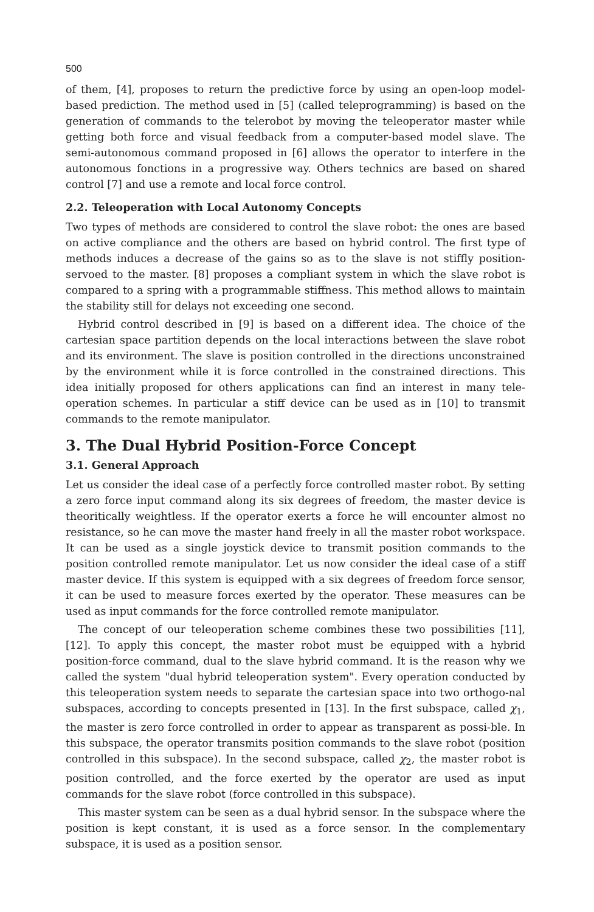500
of them, [4], proposes to return the predictive force by using an open-loop model-based prediction. The method used in [5] (called teleprogramming) is based on the generation of commands to the telerobot by moving the teleoperator master while getting both force and visual feedback from a computer-based model slave. The semi-autonomous command proposed in [6] allows the operator to interfere in the autonomous fonctions in a progressive way. Others technics are based on shared control [7] and use a remote and local force control.
2.2. Teleoperation with Local Autonomy Concepts
Two types of methods are considered to control the slave robot: the ones are based on active compliance and the others are based on hybrid control. The first type of methods induces a decrease of the gains so as to the slave is not stiffly position-servoed to the master. [8] proposes a compliant system in which the slave robot is compared to a spring with a programmable stiffness. This method allows to maintain the stability still for delays not exceeding one second.
Hybrid control described in [9] is based on a different idea. The choice of the cartesian space partition depends on the local interactions between the slave robot and its environment. The slave is position controlled in the directions unconstrained by the environment while it is force controlled in the constrained directions. This idea initially proposed for others applications can find an interest in many tele-operation schemes. In particular a stiff device can be used as in [10] to transmit commands to the remote manipulator.
3. The Dual Hybrid Position-Force Concept
3.1. General Approach
Let us consider the ideal case of a perfectly force controlled master robot. By setting a zero force input command along its six degrees of freedom, the master device is theoritically weightless. If the operator exerts a force he will encounter almost no resistance, so he can move the master hand freely in all the master robot workspace. It can be used as a single joystick device to transmit position commands to the position controlled remote manipulator. Let us now consider the ideal case of a stiff master device. If this system is equipped with a six degrees of freedom force sensor, it can be used to measure forces exerted by the operator. These measures can be used as input commands for the force controlled remote manipulator.
The concept of our teleoperation scheme combines these two possibilities [11], [12]. To apply this concept, the master robot must be equipped with a hybrid position-force command, dual to the slave hybrid command. It is the reason why we called the system "dual hybrid teleoperation system". Every operation conducted by this teleoperation system needs to separate the cartesian space into two orthogo-nal subspaces, according to concepts presented in [13]. In the first subspace, called χ<sub>1</sub>, the master is zero force controlled in order to appear as transparent as possi-ble. In this subspace, the operator transmits position commands to the slave robot (position controlled in this subspace). In the second subspace, called χ<sub>2</sub>, the master robot is position controlled, and the force exerted by the operator are used as input commands for the slave robot (force controlled in this subspace).
This master system can be seen as a dual hybrid sensor. In the subspace where the position is kept constant, it is used as a force sensor. In the complementary subspace, it is used as a position sensor.